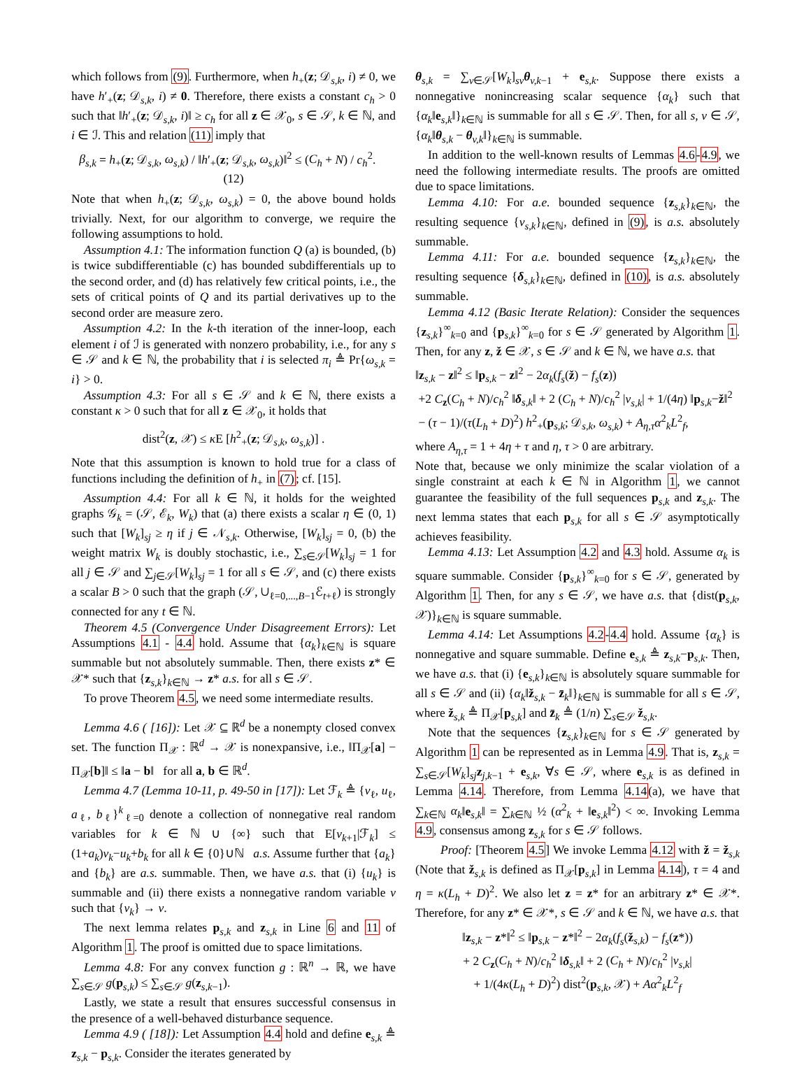which follows from (9). Furthermore, when h<sub>+</sub>(z; 𝒟<sub>s,k</sub>, i) ≠ 0, we have h′<sub>+</sub>(z; 𝒟<sub>s,k</sub>, i) ≠ 0. Therefore, there exists a constant c<sub>h</sub> > 0 such that ‖h′<sub>+</sub>(z; 𝒟<sub>s,k</sub>, i)‖ ≥ c<sub>h</sub> for all z ∈ 𝒳<sub>0</sub>, s ∈ 𝒮, k ∈ ℕ, and i ∈ ℐ. This and relation (11) imply that
β<sub>s,k</sub> = h<sub>+</sub>(z; 𝒟<sub>s,k</sub>, ω<sub>s,k</sub>) / ‖h′<sub>+</sub>(z; 𝒟<sub>s,k</sub>, ω<sub>s,k</sub>)‖<sup>2</sup> ≤ (C<sub>h</sub> + N) / c<sub>h</sub><sup>2</sup>. (12)
Note that when h<sub>+</sub>(z; 𝒟<sub>s,k</sub>, ω<sub>s,k</sub>) = 0, the above bound holds trivially. Next, for our algorithm to converge, we require the following assumptions to hold.
Assumption 4.1: The information function Q (a) is bounded, (b) is twice subdifferentiable (c) has bounded subdifferentials up to the second order, and (d) has relatively few critical points, i.e., the sets of critical points of Q and its partial derivatives up to the second order are measure zero.
Assumption 4.2: In the k-th iteration of the inner-loop, each element i of ℐ is generated with nonzero probability, i.e., for any s ∈ 𝒮 and k ∈ ℕ, the probability that i is selected π<sub>i</sub> ≜ Pr{ω<sub>s,k</sub> = i} > 0.
Assumption 4.3: For all s ∈ 𝒮 and k ∈ ℕ, there exists a constant κ > 0 such that for all z ∈ 𝒳<sub>0</sub>, it holds that
dist<sup>2</sup>(z, 𝒳) ≤ κ E [h<sup>2</sup><sub>+</sub>(z; 𝒟<sub>s,k</sub>, ω<sub>s,k</sub>)] .
Note that this assumption is known to hold true for a class of functions including the definition of h<sub>+</sub> in (7); cf. [15].
Assumption 4.4: For all k ∈ ℕ, it holds for the weighted graphs 𝒢<sub>k</sub> = (𝒮, ℰ<sub>k</sub>, W<sub>k</sub>) that (a) there exists a scalar η ∈ (0, 1) such that [W<sub>k</sub>]<sub>sj</sub> ≥ η if j ∈ 𝒩<sub>s,k</sub>. Otherwise, [W<sub>k</sub>]<sub>sj</sub> = 0, (b) the weight matrix W<sub>k</sub> is doubly stochastic, i.e., ∑<sub>s∈𝒮</sub>[W<sub>k</sub>]<sub>sj</sub> = 1 for all j ∈ 𝒮 and ∑<sub>j∈𝒮</sub>[W<sub>k</sub>]<sub>sj</sub> = 1 for all s ∈ 𝒮, and (c) there exists a scalar B > 0 such that the graph (𝒮, ∪<sub>ℓ=0,...,B−1</sub>ℰ<sub>t+ℓ</sub>) is strongly connected for any t ∈ ℕ.
Theorem 4.5 (Convergence Under Disagreement Errors): Let Assumptions 4.1 - 4.4 hold. Assume that {α<sub>k</sub>}<sub>k∈ℕ</sub> is square summable but not absolutely summable. Then, there exists z* ∈ 𝒳* such that {z<sub>s,k</sub>}<sub>k∈ℕ</sub> → z* a.s. for all s ∈ 𝒮.
To prove Theorem 4.5, we need some intermediate results.
Lemma 4.6 ( [16]): Let 𝒳 ⊆ ℝ<sup>d</sup> be a nonempty closed convex set. The function Π<sub>𝒳</sub> : ℝ<sup>d</sup> → 𝒳 is nonexpansive, i.e., ‖Π<sub>𝒳</sub>[a] − Π<sub>𝒳</sub>[b]‖ ≤ ‖a − b‖ for all a, b ∈ ℝ<sup>d</sup>.
Lemma 4.7 (Lemma 10-11, p. 49-50 in [17]): Let ℱ<sub>k</sub> ≜ {v<sub>ℓ</sub>, u<sub>ℓ</sub>, a<sub>ℓ</sub>, b<sub>ℓ</sub>}<sup>k</sup><sub>ℓ=0</sub> denote a collection of nonnegative real random variables for k ∈ ℕ ∪ {∞} such that E[v<sub>k+1</sub>|ℱ<sub>k</sub>] ≤ (1+a<sub>k</sub>)v<sub>k</sub>−u<sub>k</sub>+b<sub>k</sub> for all k ∈ {0}∪ℕ a.s. Assume further that {a<sub>k</sub>} and {b<sub>k</sub>} are a.s. summable. Then, we have a.s. that (i) {u<sub>k</sub>} is summable and (ii) there exists a nonnegative random variable v such that {v<sub>k</sub>} → v.
The next lemma relates p<sub>s,k</sub> and z<sub>s,k</sub> in Line 6 and 11 of Algorithm 1. The proof is omitted due to space limitations.
Lemma 4.8: For any convex function g : ℝ<sup>n</sup> → ℝ, we have ∑<sub>s∈𝒮</sub> g(p<sub>s,k</sub>) ≤ ∑<sub>s∈𝒮</sub> g(z<sub>s,k−1</sub>).
Lastly, we state a result that ensures successful consensus in the presence of a well-behaved disturbance sequence.
Lemma 4.9 ( [18]): Let Assumption 4.4 hold and define e<sub>s,k</sub> ≜ z<sub>s,k</sub> − p<sub>s,k</sub>. Consider the iterates generated by
θ<sub>s,k</sub> = ∑<sub>v∈𝒮</sub>[W<sub>k</sub>]<sub>sv</sub>θ<sub>v,k−1</sub> + e<sub>s,k</sub>. Suppose there exists a nonnegative nonincreasing scalar sequence {α<sub>k</sub>} such that {α<sub>k</sub>‖e<sub>s,k</sub>‖}<sub>k∈ℕ</sub> is summable for all s ∈ 𝒮. Then, for all s, v ∈ 𝒮, {α<sub>k</sub>‖θ<sub>s,k</sub> − θ<sub>v,k</sub>‖}<sub>k∈ℕ</sub> is summable.
In addition to the well-known results of Lemmas 4.6-4.9, we need the following intermediate results. The proofs are omitted due to space limitations.
Lemma 4.10: For a.e. bounded sequence {z<sub>s,k</sub>}<sub>k∈ℕ</sub>, the resulting sequence {ν<sub>s,k</sub>}<sub>k∈ℕ</sub>, defined in (9), is a.s. absolutely summable.
Lemma 4.11: For a.e. bounded sequence {z<sub>s,k</sub>}<sub>k∈ℕ</sub>, the resulting sequence {δ<sub>s,k</sub>}<sub>k∈ℕ</sub>, defined in (10), is a.s. absolutely summable.
Lemma 4.12 (Basic Iterate Relation): Consider the sequences {z<sub>s,k</sub>}<sup>∞</sup><sub>k=0</sub> and {p<sub>s,k</sub>}<sup>∞</sup><sub>k=0</sub> for s ∈ 𝒮 generated by Algorithm 1. Then, for any z, ž ∈ 𝒳, s ∈ 𝒮 and k ∈ ℕ, we have a.s. that
‖z<sub>s,k</sub> − z‖<sup>2</sup> ≤ ‖p<sub>s,k</sub> − z‖<sup>2</sup> − 2α<sub>k</sub>(f<sub>s</sub>(ž) − f<sub>s</sub>(z))
+2 C<sub>z</sub>(C<sub>h</sub> + N)/c<sub>h</sub><sup>2</sup> ‖δ<sub>s,k</sub>‖ + 2 (C<sub>h</sub> + N)/c<sub>h</sub><sup>2</sup> |ν<sub>s,k</sub>| + 1/(4η) ‖p<sub>s,k</sub>−ž‖<sup>2</sup>
− (τ − 1)/(τ(L<sub>h</sub> + D)<sup>2</sup>) h<sup>2</sup><sub>+</sub>(p<sub>s,k</sub>; 𝒟<sub>s,k</sub>, ω<sub>s,k</sub>) + A<sub>η,τ</sub>α<sup>2</sup><sub>k</sub>L<sup>2</sup><sub>f</sub>,
where A<sub>η,τ</sub> = 1 + 4η + τ and η, τ > 0 are arbitrary.
Note that, because we only minimize the scalar violation of a single constraint at each k ∈ ℕ in Algorithm 1, we cannot guarantee the feasibility of the full sequences p<sub>s,k</sub> and z<sub>s,k</sub>. The next lemma states that each p<sub>s,k</sub> for all s ∈ 𝒮 asymptotically achieves feasibility.
Lemma 4.13: Let Assumption 4.2 and 4.3 hold. Assume α<sub>k</sub> is square summable. Consider {p<sub>s,k</sub>}<sup>∞</sup><sub>k=0</sub> for s ∈ 𝒮, generated by Algorithm 1. Then, for any s ∈ 𝒮, we have a.s. that {dist(p<sub>s,k</sub>, 𝒳)}<sub>k∈ℕ</sub> is square summable.
Lemma 4.14: Let Assumptions 4.2-4.4 hold. Assume {α<sub>k</sub>} is nonnegative and square summable. Define e<sub>s,k</sub> ≜ z<sub>s,k</sub>−p<sub>s,k</sub>. Then, we have a.s. that (i) {e<sub>s,k</sub>}<sub>k∈ℕ</sub> is absolutely square summable for all s ∈ 𝒮 and (ii) {α<sub>k</sub>‖ž<sub>s,k</sub> − z̄<sub>k</sub>‖}<sub>k∈ℕ</sub> is summable for all s ∈ 𝒮, where ž<sub>s,k</sub> ≜ Π<sub>𝒳</sub>[p<sub>s,k</sub>] and z̄<sub>k</sub> ≜ (1/n) ∑<sub>s∈𝒮</sub> ž<sub>s,k</sub>.
Note that the sequences {z<sub>s,k</sub>}<sub>k∈ℕ</sub> for s ∈ 𝒮 generated by Algorithm 1 can be represented as in Lemma 4.9. That is, z<sub>s,k</sub> = ∑<sub>s∈𝒮</sub>[W<sub>k</sub>]<sub>sj</sub>z<sub>j,k−1</sub> + e<sub>s,k</sub>, ∀s ∈ 𝒮, where e<sub>s,k</sub> is as defined in Lemma 4.14. Therefore, from Lemma 4.14(a), we have that ∑<sub>k∈ℕ</sub> α<sub>k</sub>‖e<sub>s,k</sub>‖ = ∑<sub>k∈ℕ</sub> ½ (α<sup>2</sup><sub>k</sub> + ‖e<sub>s,k</sub>‖<sup>2</sup>) < ∞. Invoking Lemma 4.9, consensus among z<sub>s,k</sub> for s ∈ 𝒮 follows.
Proof: [Theorem 4.5] We invoke Lemma 4.12 with ž = ž<sub>s,k</sub> (Note that ž<sub>s,k</sub> is defined as Π<sub>𝒳</sub>[p<sub>s,k</sub>] in Lemma 4.14), τ = 4 and η = κ(L<sub>h</sub> + D)<sup>2</sup>. We also let z = z* for an arbitrary z* ∈ 𝒳*. Therefore, for any z* ∈ 𝒳*, s ∈ 𝒮 and k ∈ ℕ, we have a.s. that
‖z<sub>s,k</sub> − z*‖<sup>2</sup> ≤ ‖p<sub>s,k</sub> − z*‖<sup>2</sup> − 2α<sub>k</sub>(f<sub>s</sub>(ž<sub>s,k</sub>) − f<sub>s</sub>(z*))
+ 2 C<sub>z</sub>(C<sub>h</sub> + N)/c<sub>h</sub><sup>2</sup> ‖δ<sub>s,k</sub>‖ + 2 (C<sub>h</sub> + N)/c<sub>h</sub><sup>2</sup> |ν<sub>s,k</sub>|
+ 1/(4κ(L<sub>h</sub> + D)<sup>2</sup>) dist<sup>2</sup>(p<sub>s,k</sub>, 𝒳) + Aα<sup>2</sup><sub>k</sub>L<sup>2</sup><sub>f</sub>